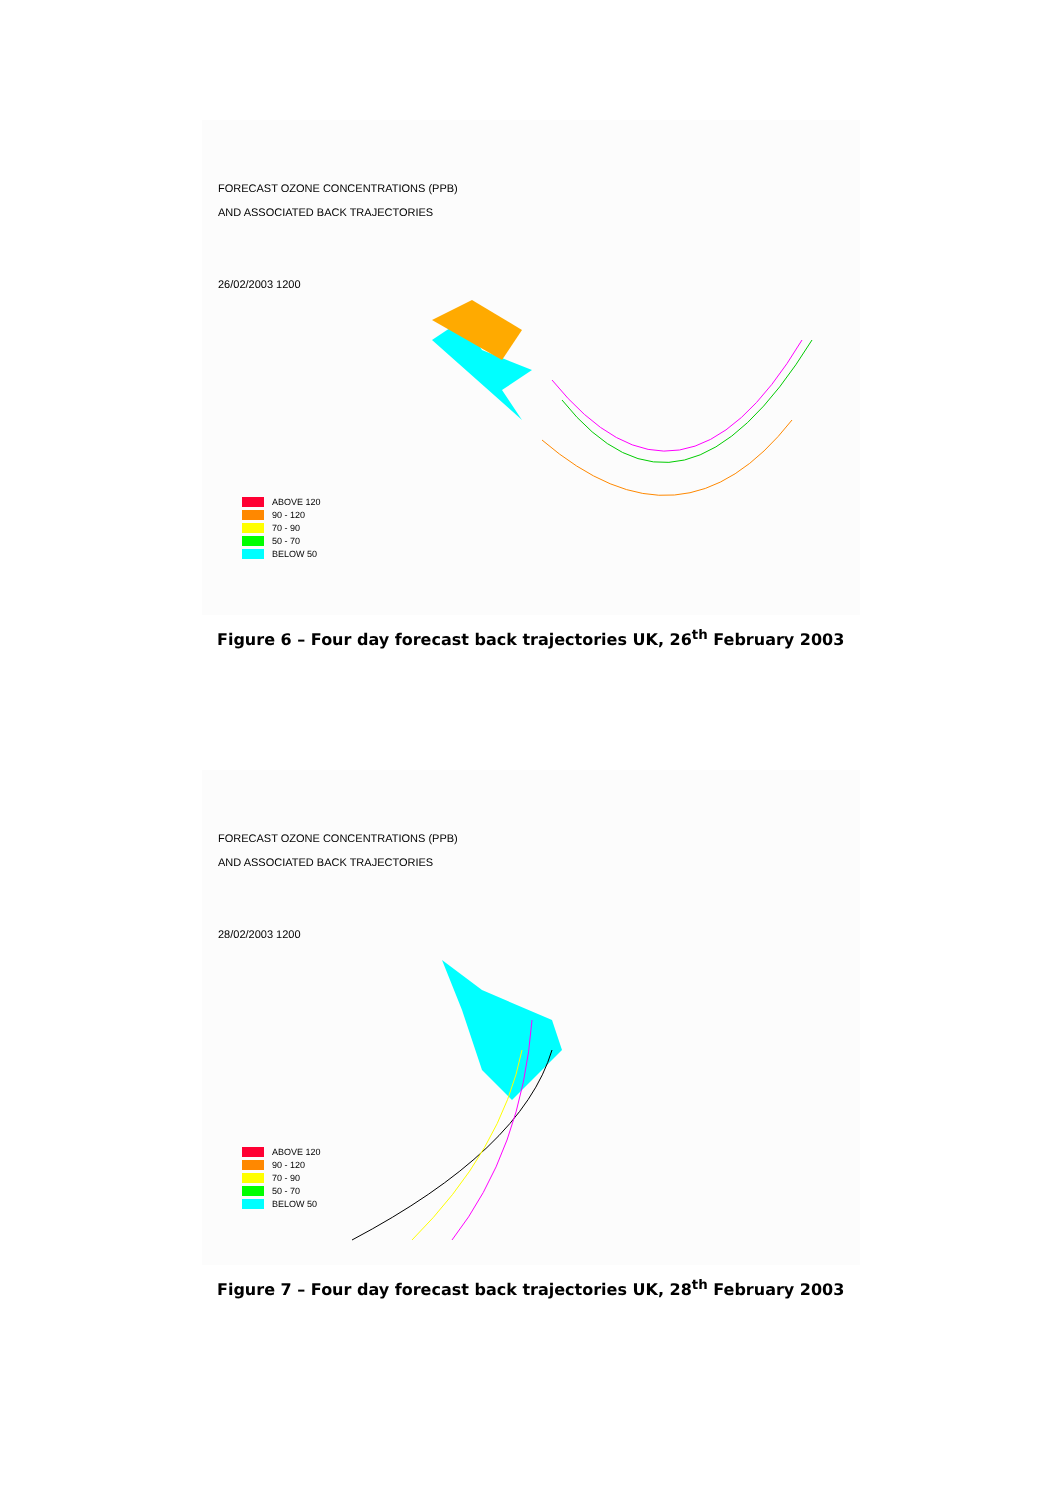FORECAST OZONE CONCENTRATIONS (PPB)
AND ASSOCIATED BACK TRAJECTORIES
26/02/2003 1200
ABOVE 120
90 - 120
70 - 90
50 - 70
BELOW 50
Figure 6 – Four day forecast back trajectories UK, 26<sup>th</sup> February 2003
FORECAST OZONE CONCENTRATIONS (PPB)
AND ASSOCIATED BACK TRAJECTORIES
28/02/2003 1200
ABOVE 120
90 - 120
70 - 90
50 - 70
BELOW 50
Figure 7 – Four day forecast back trajectories UK, 28<sup>th</sup> February 2003